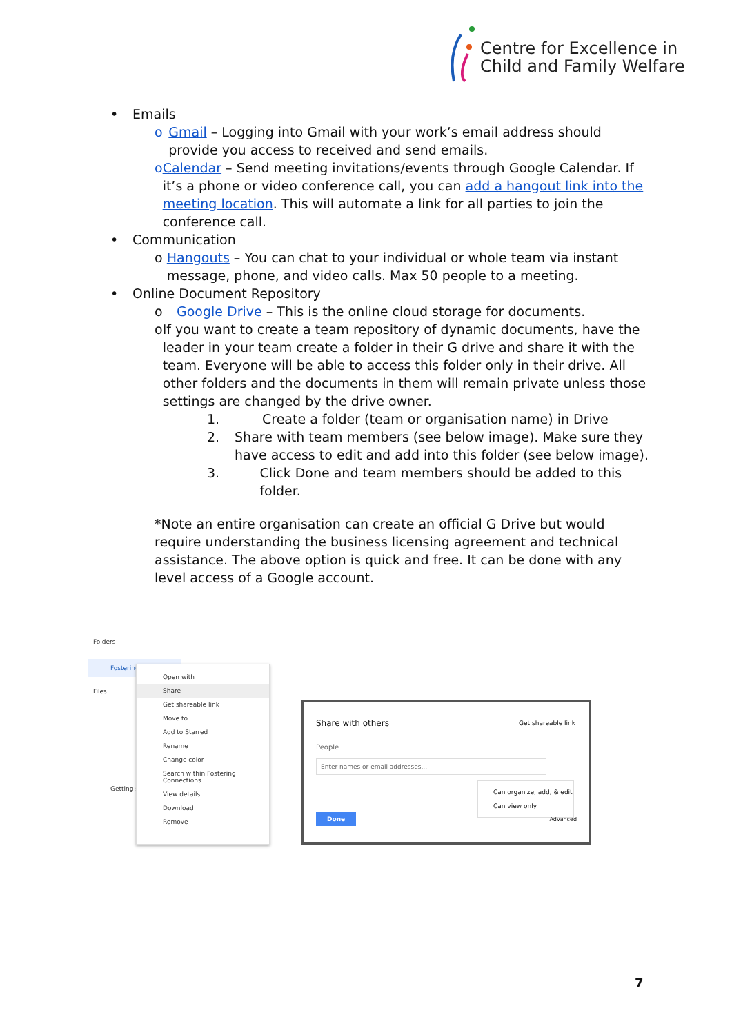Centre for Excellence in
Child and Family Welfare
• Emails
o Gmail – Logging into Gmail with your work’s email address should provide you access to received and send emails.
o Calendar – Send meeting invitations/events through Google Calendar. If it’s a phone or video conference call, you can add a hangout link into the meeting location. This will automate a link for all parties to join the conference call.
• Communication
o Hangouts – You can chat to your individual or whole team via instant message, phone, and video calls. Max 50 people to a meeting.
• Online Document Repository
o Google Drive – This is the online cloud storage for documents.
o If you want to create a team repository of dynamic documents, have the leader in your team create a folder in their G drive and share it with the team. Everyone will be able to access this folder only in their drive. All other folders and the documents in them will remain private unless those settings are changed by the drive owner.
1. Create a folder (team or organisation name) in Drive
2. Share with team members (see below image). Make sure they have access to edit and add into this folder (see below image).
3. Click Done and team members should be added to this folder.
*Note an entire organisation can create an official G Drive but would require understanding the business licensing agreement and technical assistance. The above option is quick and free. It can be done with any level access of a Google account.
Folders
Fostering
Files
Getting sta
Open with
Share
Get shareable link
Move to
Add to Starred
Rename
Change color
Search within Fostering Connections
View details
Download
Remove
Share with others Get shareable link
People
Enter names or email addresses...
Can organize, add, & edit
Can view only
Done Advanced
7